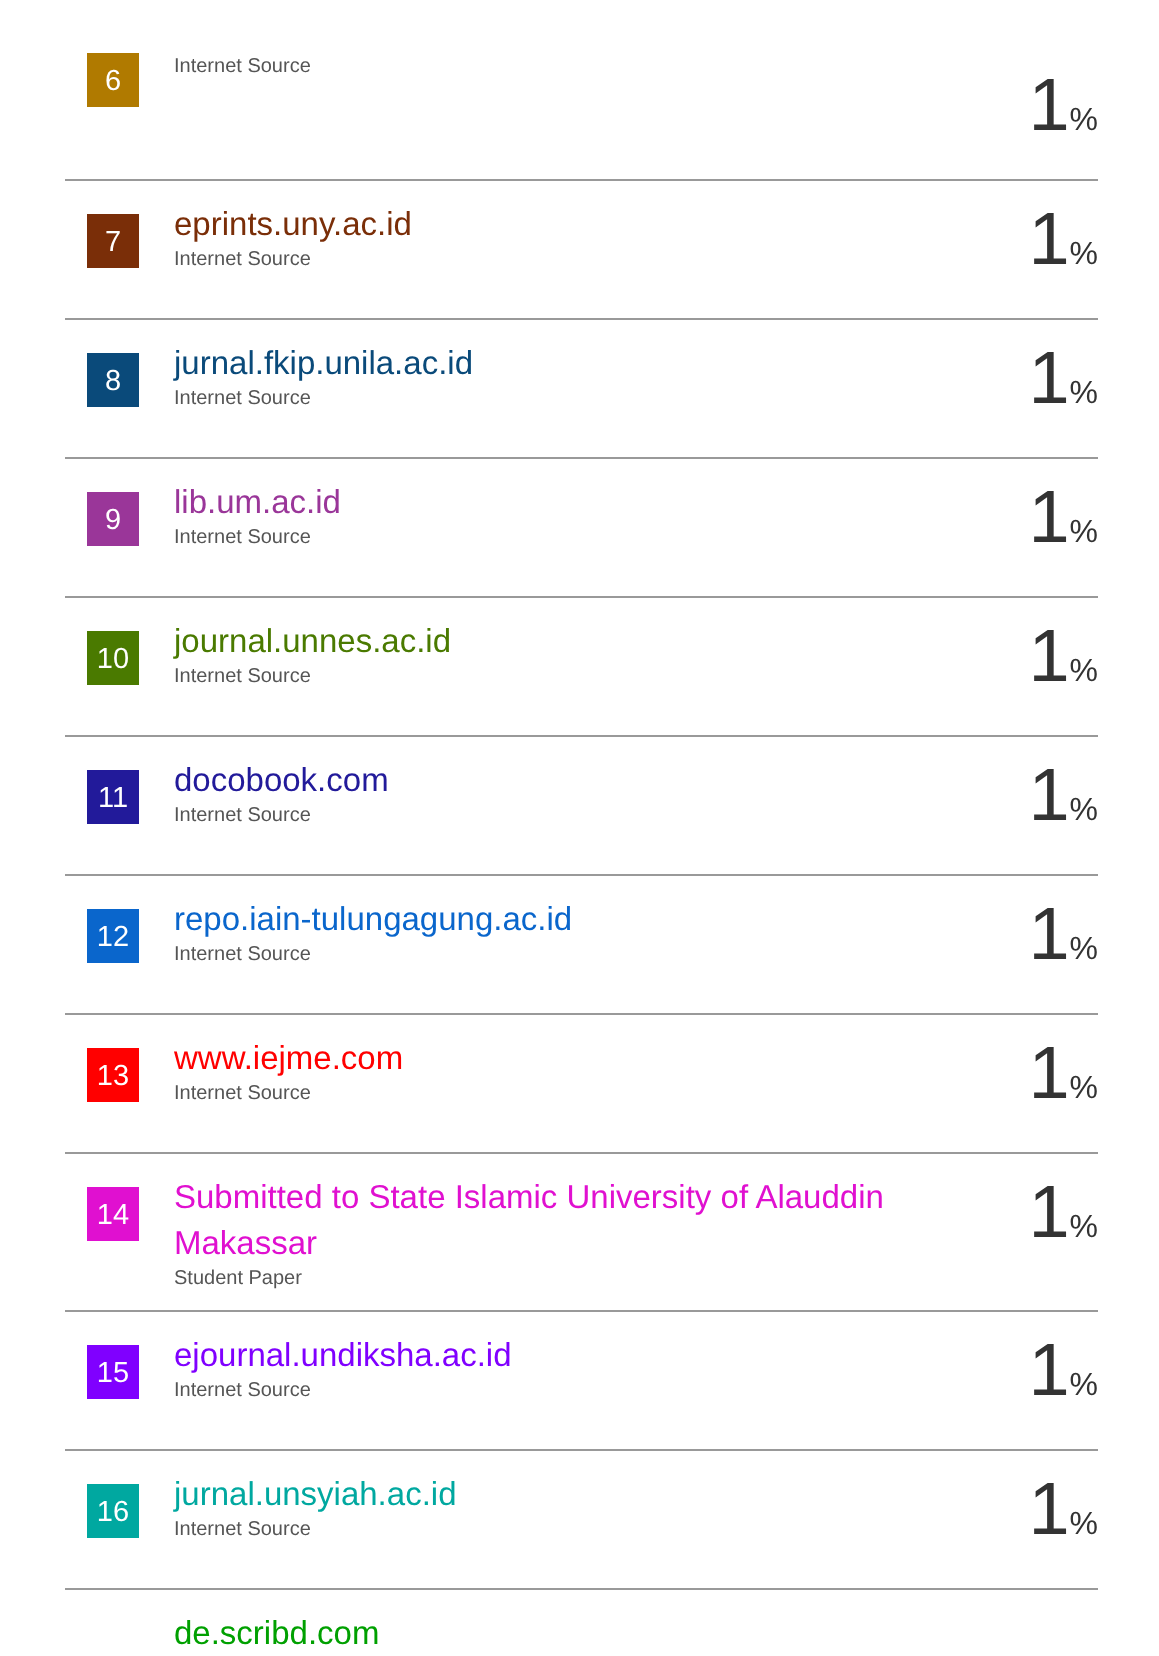| 6 | Internet Source | 1 % |
| 7 | eprints.uny.ac.id Internet Source | 1 % |
| 8 | jurnal.fkip.unila.ac.id Internet Source | 1 % |
| 9 | lib.um.ac.id Internet Source | 1 % |
| 10 | journal.unnes.ac.id Internet Source | 1 % |
| 11 | docobook.com Internet Source | 1 % |
| 12 | repo.iain-tulungagung.ac.id Internet Source | 1 % |
| 13 | www.iejme.com Internet Source | 1 % |
| 14 | Submitted to State Islamic University of Alauddin Makassar Student Paper | 1 % |
| 15 | ejournal.undiksha.ac.id Internet Source | 1 % |
| 16 | jurnal.unsyiah.ac.id Internet Source | 1 % |
| | de.scribd.com | |